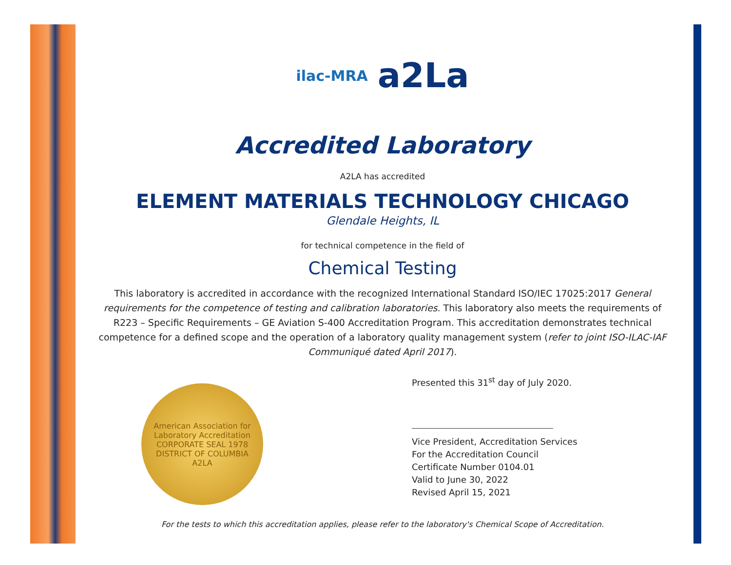ilac-MRA a2La
Accredited Laboratory
A2LA has accredited
ELEMENT MATERIALS TECHNOLOGY CHICAGO
Glendale Heights, IL
for technical competence in the field of
Chemical Testing
This laboratory is accredited in accordance with the recognized International Standard ISO/IEC 17025:2017 General requirements for the competence of testing and calibration laboratories. This laboratory also meets the requirements of R223 – Specific Requirements – GE Aviation S-400 Accreditation Program. This accreditation demonstrates technical competence for a defined scope and the operation of a laboratory quality management system (refer to joint ISO-ILAC-IAF Communiqué dated April 2017).
American Association for Laboratory Accreditation
CORPORATE SEAL 1978
DISTRICT OF COLUMBIA
A2LA
Presented this 31<sup>st</sup> day of July 2020.
Vice President, Accreditation Services
For the Accreditation Council
Certificate Number 0104.01
Valid to June 30, 2022
Revised April 15, 2021
For the tests to which this accreditation applies, please refer to the laboratory's Chemical Scope of Accreditation.